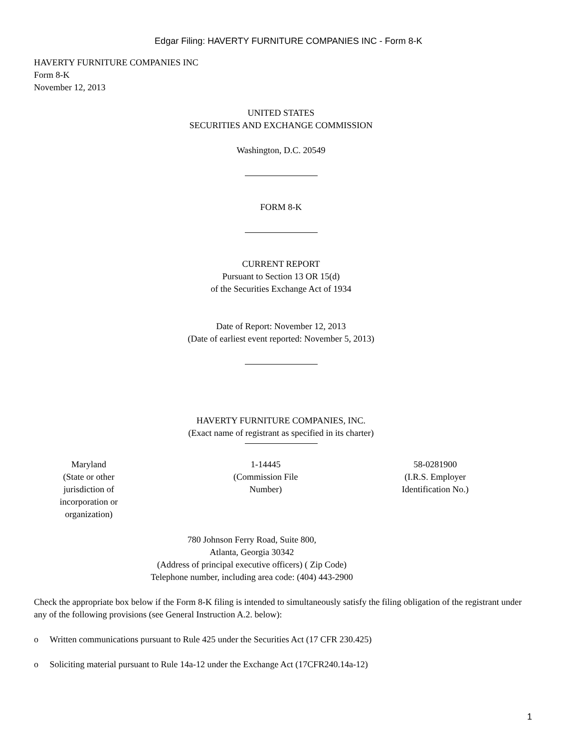Edgar Filing: HAVERTY FURNITURE COMPANIES INC - Form 8-K
HAVERTY FURNITURE COMPANIES INC
Form 8-K
November 12, 2013
UNITED STATES
SECURITIES AND EXCHANGE COMMISSION
Washington, D.C. 20549
FORM 8-K
CURRENT REPORT
Pursuant to Section 13 OR 15(d)
of the Securities Exchange Act of 1934
Date of Report: November 12, 2013
(Date of earliest event reported: November 5, 2013)
HAVERTY FURNITURE COMPANIES, INC.
(Exact name of registrant as specified in its charter)
| Maryland (State or other jurisdiction of incorporation or organization) | | 1-14445 (Commission File Number) | | 58-0281900 (I.R.S. Employer Identification No.) |
780 Johnson Ferry Road, Suite 800,
Atlanta, Georgia 30342
(Address of principal executive officers) ( Zip Code)
Telephone number, including area code: (404) 443-2900
Check the appropriate box below if the Form 8-K filing is intended to simultaneously satisfy the filing obligation of the registrant under any of the following provisions (see General Instruction A.2. below):
o Written communications pursuant to Rule 425 under the Securities Act (17 CFR 230.425)
o Soliciting material pursuant to Rule 14a-12 under the Exchange Act (17CFR240.14a-12)
1